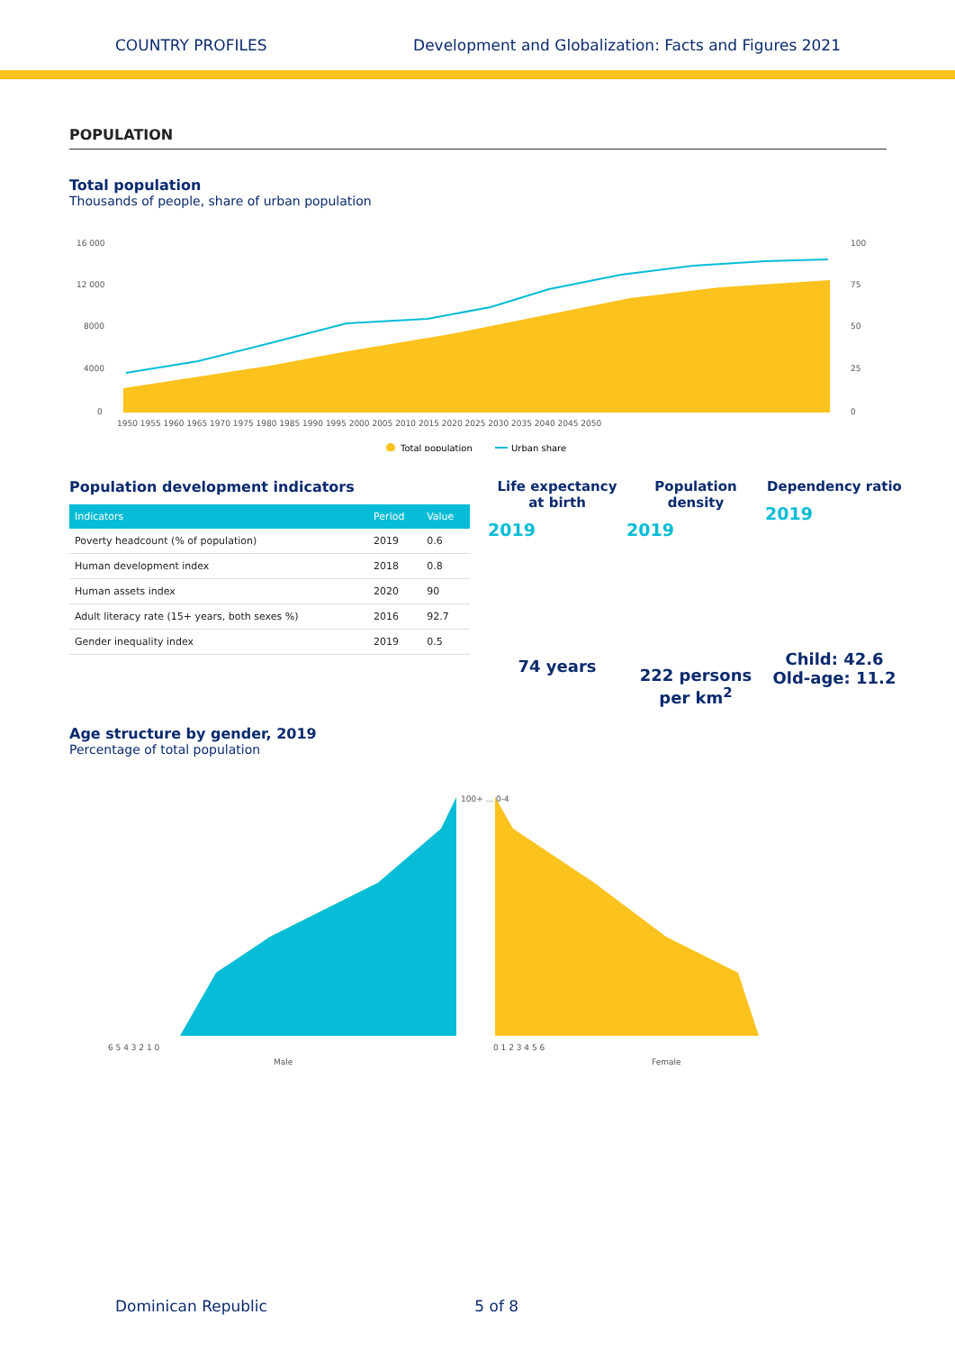COUNTRY PROFILES Development and Globalization: Facts and Figures 2021
POPULATION
Total population
Thousands of people, share of urban population
16 000
12 000
8000
4000
0
100
75
50
25
0
1950 1955 1960 1965 1970 1975 1980 1985 1990 1995 2000 2005 2010 2015 2020 2025 2030 2035 2040 2045 2050
Total population
Urban share
Population development indicators
| Indicators | Period | Value |
| --- | --- | --- |
| Poverty headcount (% of population) | 2019 | 0.6 |
| Human development index | 2018 | 0.8 |
| Human assets index | 2020 | 90 |
| Adult literacy rate (15+ years, both sexes %) | 2016 | 92.7 |
| Gender inequality index | 2019 | 0.5 |
Life expectancy at birth
2019
74 years
Population density
2019
222 persons per km<sup>2</sup>
Dependency ratio
2019
Child: 42.6 Old-age: 11.2
Age structure by gender, 2019
Percentage of total population
6 5 4 3 2 1 0
0 1 2 3 4 5 6
Male
Female
100+ ... 0-4
Dominican Republic 5 of 8